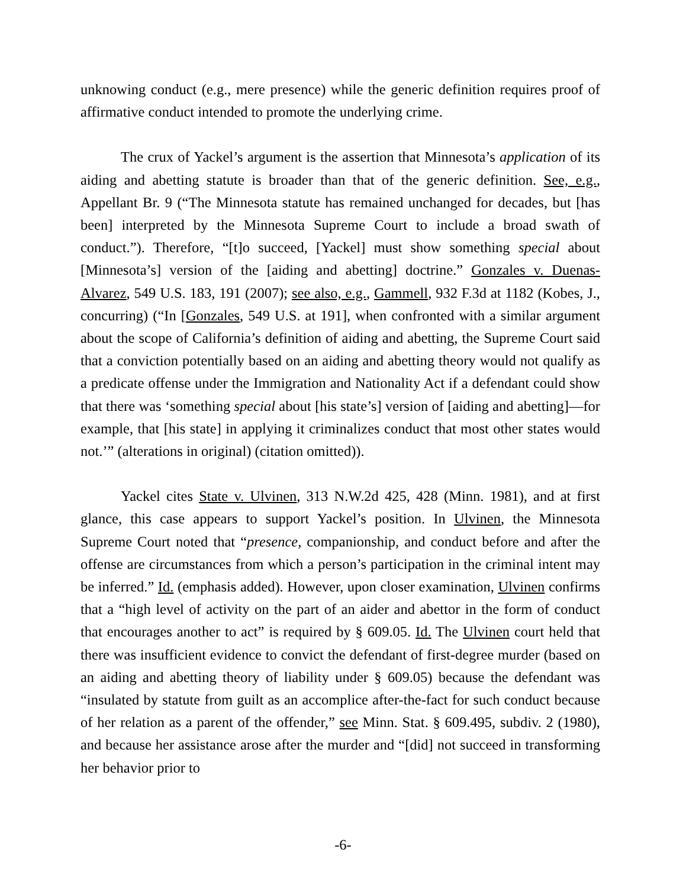unknowing conduct (e.g., mere presence) while the generic definition requires proof of affirmative conduct intended to promote the underlying crime.
The crux of Yackel’s argument is the assertion that Minnesota’s application of its aiding and abetting statute is broader than that of the generic definition. See, e.g., Appellant Br. 9 (“The Minnesota statute has remained unchanged for decades, but [has been] interpreted by the Minnesota Supreme Court to include a broad swath of conduct.”). Therefore, “[t]o succeed, [Yackel] must show something special about [Minnesota’s] version of the [aiding and abetting] doctrine.” Gonzales v. Duenas-Alvarez, 549 U.S. 183, 191 (2007); see also, e.g., Gammell, 932 F.3d at 1182 (Kobes, J., concurring) (“In [Gonzales, 549 U.S. at 191], when confronted with a similar argument about the scope of California’s definition of aiding and abetting, the Supreme Court said that a conviction potentially based on an aiding and abetting theory would not qualify as a predicate offense under the Immigration and Nationality Act if a defendant could show that there was ‘something special about [his state’s] version of [aiding and abetting]—for example, that [his state] in applying it criminalizes conduct that most other states would not.’” (alterations in original) (citation omitted)).
Yackel cites State v. Ulvinen, 313 N.W.2d 425, 428 (Minn. 1981), and at first glance, this case appears to support Yackel’s position. In Ulvinen, the Minnesota Supreme Court noted that “presence, companionship, and conduct before and after the offense are circumstances from which a person’s participation in the criminal intent may be inferred.” Id. (emphasis added). However, upon closer examination, Ulvinen confirms that a “high level of activity on the part of an aider and abettor in the form of conduct that encourages another to act” is required by § 609.05. Id. The Ulvinen court held that there was insufficient evidence to convict the defendant of first-degree murder (based on an aiding and abetting theory of liability under § 609.05) because the defendant was “insulated by statute from guilt as an accomplice after-the-fact for such conduct because of her relation as a parent of the offender,” see Minn. Stat. § 609.495, subdiv. 2 (1980), and because her assistance arose after the murder and “[did] not succeed in transforming her behavior prior to
-6-